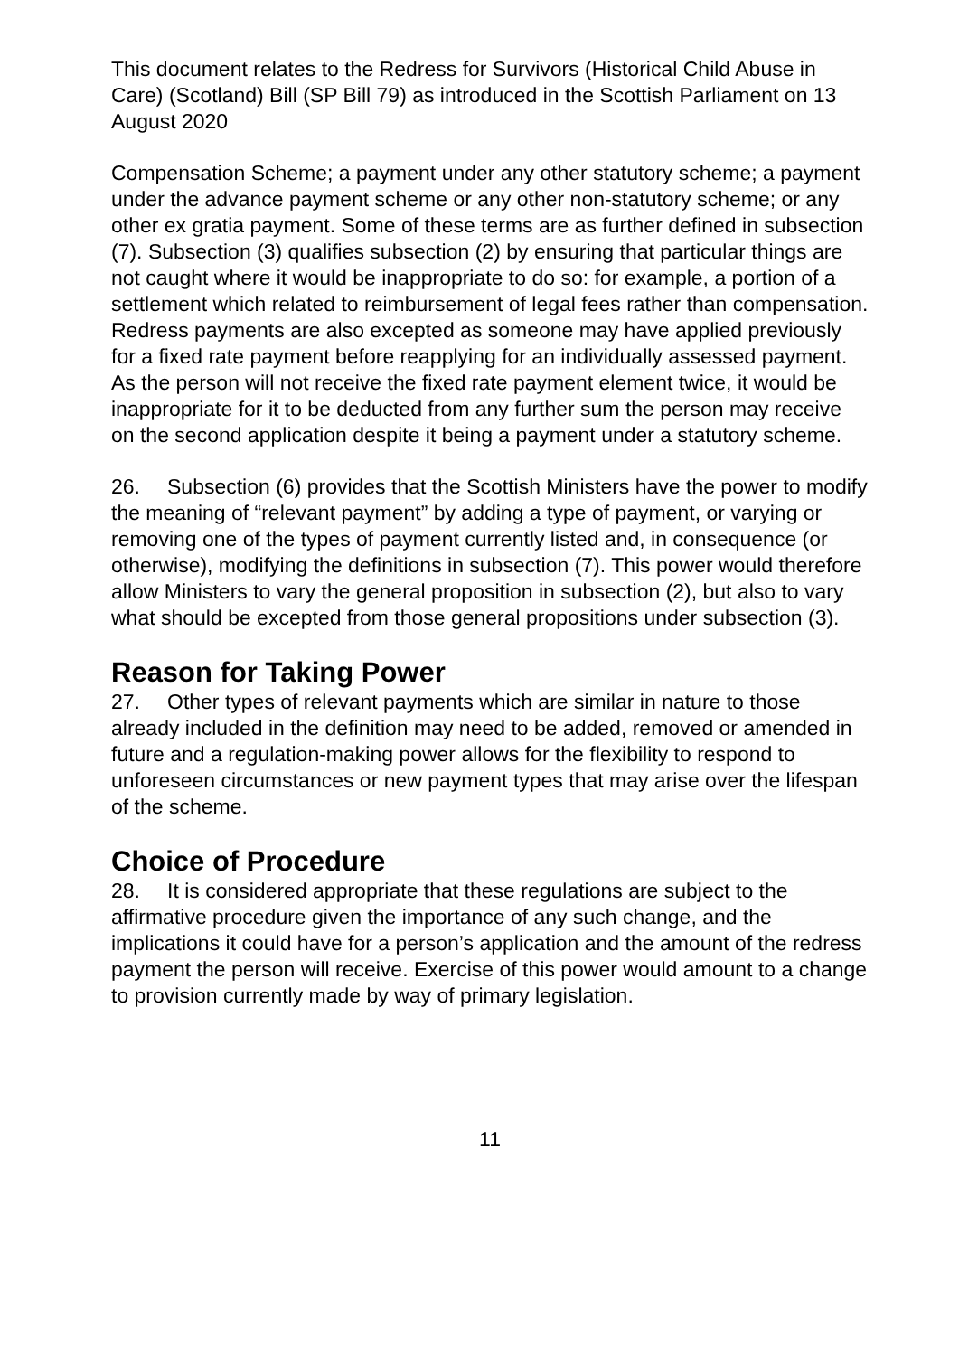This document relates to the Redress for Survivors (Historical Child Abuse in Care) (Scotland) Bill (SP Bill 79) as introduced in the Scottish Parliament on 13 August 2020
Compensation Scheme; a payment under any other statutory scheme; a payment under the advance payment scheme or any other non-statutory scheme; or any other ex gratia payment. Some of these terms are as further defined in subsection (7). Subsection (3) qualifies subsection (2) by ensuring that particular things are not caught where it would be inappropriate to do so: for example, a portion of a settlement which related to reimbursement of legal fees rather than compensation. Redress payments are also excepted as someone may have applied previously for a fixed rate payment before reapplying for an individually assessed payment. As the person will not receive the fixed rate payment element twice, it would be inappropriate for it to be deducted from any further sum the person may receive on the second application despite it being a payment under a statutory scheme.
26. Subsection (6) provides that the Scottish Ministers have the power to modify the meaning of “relevant payment” by adding a type of payment, or varying or removing one of the types of payment currently listed and, in consequence (or otherwise), modifying the definitions in subsection (7). This power would therefore allow Ministers to vary the general proposition in subsection (2), but also to vary what should be excepted from those general propositions under subsection (3).
Reason for Taking Power
27. Other types of relevant payments which are similar in nature to those already included in the definition may need to be added, removed or amended in future and a regulation-making power allows for the flexibility to respond to unforeseen circumstances or new payment types that may arise over the lifespan of the scheme.
Choice of Procedure
28. It is considered appropriate that these regulations are subject to the affirmative procedure given the importance of any such change, and the implications it could have for a person’s application and the amount of the redress payment the person will receive. Exercise of this power would amount to a change to provision currently made by way of primary legislation.
11